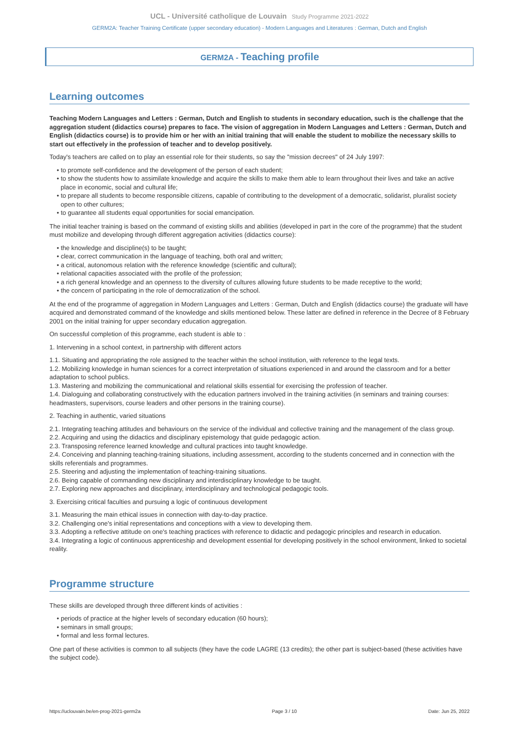UCL - Université catholique de Louvain Study Programme 2021-2022
GERM2A: Teacher Training Certificate (upper secondary education) - Modern Languages and Literatures : German, Dutch and English
GERM2A - Teaching profile
Learning outcomes
Teaching Modern Languages and Letters : German, Dutch and English to students in secondary education, such is the challenge that the aggregation student (didactics course) prepares to face. The vision of aggregation in Modern Languages and Letters : German, Dutch and English (didactics course) is to provide him or her with an initial training that will enable the student to mobilize the necessary skills to start out effectively in the profession of teacher and to develop positively.
Today's teachers are called on to play an essential role for their students, so say the "mission decrees" of 24 July 1997:
• to promote self-confidence and the development of the person of each student;
• to show the students how to assimilate knowledge and acquire the skills to make them able to learn throughout their lives and take an active place in economic, social and cultural life;
• to prepare all students to become responsible citizens, capable of contributing to the development of a democratic, solidarist, pluralist society open to other cultures;
• to guarantee all students equal opportunities for social emancipation.
The initial teacher training is based on the command of existing skills and abilities (developed in part in the core of the programme) that the student must mobilize and developing through different aggregation activities (didactics course):
• the knowledge and discipline(s) to be taught;
• clear, correct communication in the language of teaching, both oral and written;
• a critical, autonomous relation with the reference knowledge (scientific and cultural);
• relational capacities associated with the profile of the profession;
• a rich general knowledge and an openness to the diversity of cultures allowing future students to be made receptive to the world;
• the concern of participating in the role of democratization of the school.
At the end of the programme of aggregation in Modern Languages and Letters : German, Dutch and English (didactics course) the graduate will have acquired and demonstrated command of the knowledge and skills mentioned below. These latter are defined in reference in the Decree of 8 February 2001 on the initial training for upper secondary education aggregation.
On successful completion of this programme, each student is able to :
1. Intervening in a school context, in partnership with different actors
1.1. Situating and appropriating the role assigned to the teacher within the school institution, with reference to the legal texts.
1.2. Mobilizing knowledge in human sciences for a correct interpretation of situations experienced in and around the classroom and for a better adaptation to school publics.
1.3. Mastering and mobilizing the communicational and relational skills essential for exercising the profession of teacher.
1.4. Dialoguing and collaborating constructively with the education partners involved in the training activities (in seminars and training courses: headmasters, supervisors, course leaders and other persons in the training course).
2. Teaching in authentic, varied situations
2.1. Integrating teaching attitudes and behaviours on the service of the individual and collective training and the management of the class group.
2.2. Acquiring and using the didactics and disciplinary epistemology that guide pedagogic action.
2.3. Transposing reference learned knowledge and cultural practices into taught knowledge.
2.4. Conceiving and planning teaching-training situations, including assessment, according to the students concerned and in connection with the skills referentials and programmes.
2.5. Steering and adjusting the implementation of teaching-training situations.
2.6. Being capable of commanding new disciplinary and interdisciplinary knowledge to be taught.
2.7. Exploring new approaches and disciplinary, interdisciplinary and technological pedagogic tools.
3. Exercising critical faculties and pursuing a logic of continuous development
3.1. Measuring the main ethical issues in connection with day-to-day practice.
3.2. Challenging one's initial representations and conceptions with a view to developing them.
3.3. Adopting a reflective attitude on one's teaching practices with reference to didactic and pedagogic principles and research in education.
3.4. Integrating a logic of continuous apprenticeship and development essential for developing positively in the school environment, linked to societal reality.
Programme structure
These skills are developed through three different kinds of activities :
• periods of practice at the higher levels of secondary education (60 hours);
• seminars in small groups;
• formal and less formal lectures.
One part of these activities is common to all subjects (they have the code LAGRE (13 credits); the other part is subject-based (these activities have the subject code).
https://uclouvain.be/en-prog-2021-germ2a Page 3 / 10 Date: Jun 25, 2022